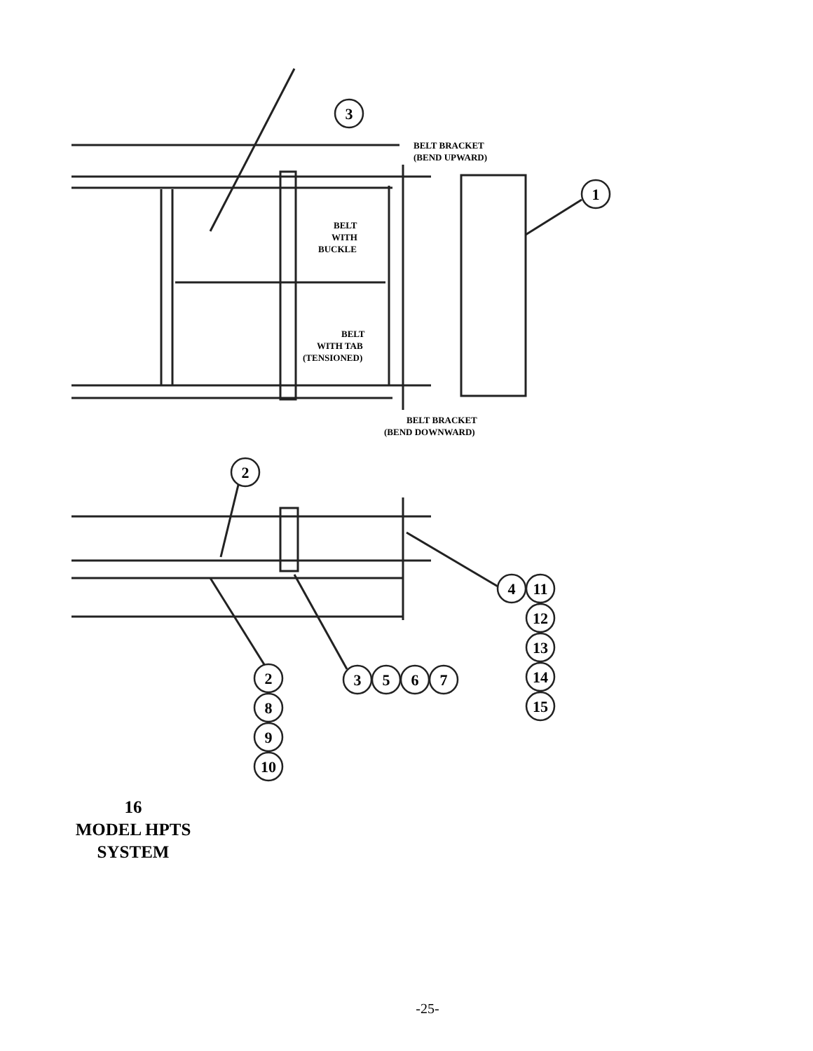3
1
2
4
11
12
13
14
15
2
8
9
10
3
5
6
7
BELT BRACKET
(BEND UPWARD)
BELT
WITH
BUCKLE
BELT
WITH TAB
(TENSIONED)
BELT BRACKET
(BEND DOWNWARD)
16
MODEL HPTS
SYSTEM
-25-